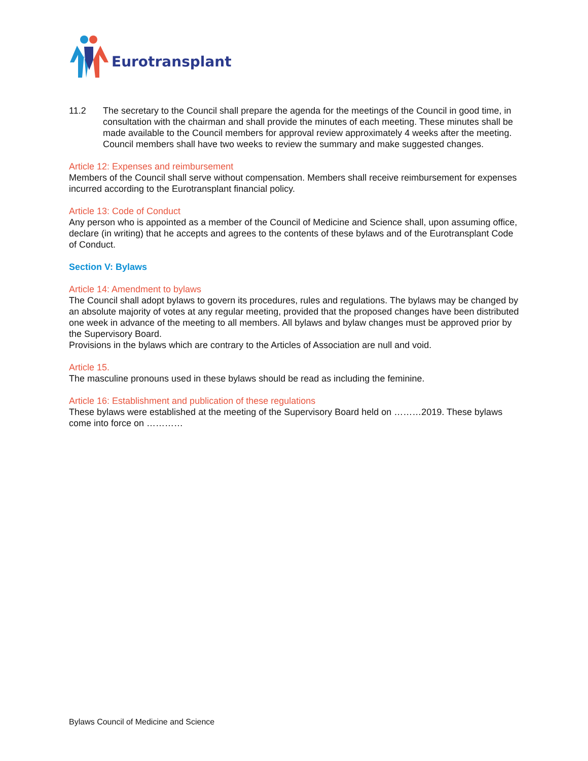Eurotransplant
11.2 The secretary to the Council shall prepare the agenda for the meetings of the Council in good time, in consultation with the chairman and shall provide the minutes of each meeting. These minutes shall be made available to the Council members for approval review approximately 4 weeks after the meeting. Council members shall have two weeks to review the summary and make suggested changes.
Article 12: Expenses and reimbursement
Members of the Council shall serve without compensation. Members shall receive reimbursement for expenses incurred according to the Eurotransplant financial policy.
Article 13: Code of Conduct
Any person who is appointed as a member of the Council of Medicine and Science shall, upon assuming office, declare (in writing) that he accepts and agrees to the contents of these bylaws and of the Eurotransplant Code of Conduct.
Section V: Bylaws
Article 14: Amendment to bylaws
The Council shall adopt bylaws to govern its procedures, rules and regulations. The bylaws may be changed by an absolute majority of votes at any regular meeting, provided that the proposed changes have been distributed one week in advance of the meeting to all members. All bylaws and bylaw changes must be approved prior by the Supervisory Board.
Provisions in the bylaws which are contrary to the Articles of Association are null and void.
Article 15.
The masculine pronouns used in these bylaws should be read as including the feminine.
Article 16: Establishment and publication of these regulations
These bylaws were established at the meeting of the Supervisory Board held on ………2019. These bylaws come into force on …………
Bylaws Council of Medicine and Science